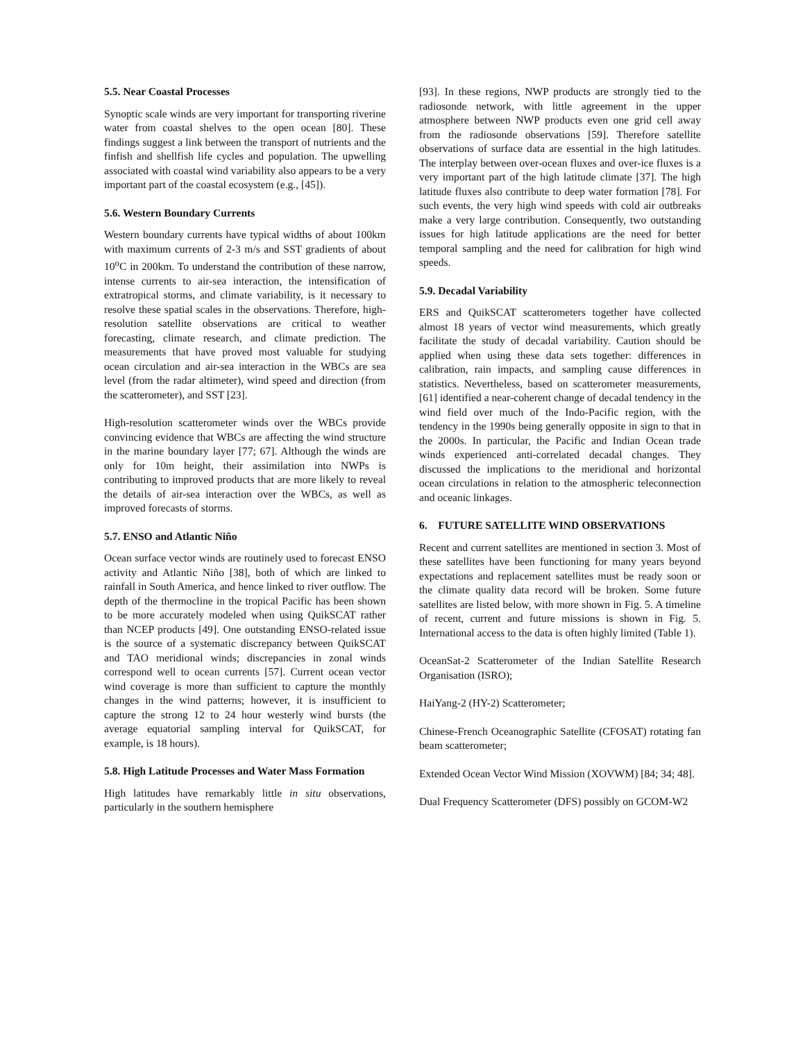5.5. Near Coastal Processes
Synoptic scale winds are very important for transporting riverine water from coastal shelves to the open ocean [80]. These findings suggest a link between the transport of nutrients and the finfish and shellfish life cycles and population. The upwelling associated with coastal wind variability also appears to be a very important part of the coastal ecosystem (e.g., [45]).
5.6. Western Boundary Currents
Western boundary currents have typical widths of about 100km with maximum currents of 2-3 m/s and SST gradients of about 10<sup>o</sup>C in 200km. To understand the contribution of these narrow, intense currents to air-sea interaction, the intensification of extratropical storms, and climate variability, is it necessary to resolve these spatial scales in the observations. Therefore, high-resolution satellite observations are critical to weather forecasting, climate research, and climate prediction. The measurements that have proved most valuable for studying ocean circulation and air-sea interaction in the WBCs are sea level (from the radar altimeter), wind speed and direction (from the scatterometer), and SST [23].
High-resolution scatterometer winds over the WBCs provide convincing evidence that WBCs are affecting the wind structure in the marine boundary layer [77; 67]. Although the winds are only for 10m height, their assimilation into NWPs is contributing to improved products that are more likely to reveal the details of air-sea interaction over the WBCs, as well as improved forecasts of storms.
5.7. ENSO and Atlantic Niño
Ocean surface vector winds are routinely used to forecast ENSO activity and Atlantic Niño [38], both of which are linked to rainfall in South America, and hence linked to river outflow. The depth of the thermocline in the tropical Pacific has been shown to be more accurately modeled when using QuikSCAT rather than NCEP products [49]. One outstanding ENSO-related issue is the source of a systematic discrepancy between QuikSCAT and TAO meridional winds; discrepancies in zonal winds correspond well to ocean currents [57]. Current ocean vector wind coverage is more than sufficient to capture the monthly changes in the wind patterns; however, it is insufficient to capture the strong 12 to 24 hour westerly wind bursts (the average equatorial sampling interval for QuikSCAT, for example, is 18 hours).
5.8. High Latitude Processes and Water Mass Formation
High latitudes have remarkably little in situ observations, particularly in the southern hemisphere
[93]. In these regions, NWP products are strongly tied to the radiosonde network, with little agreement in the upper atmosphere between NWP products even one grid cell away from the radiosonde observations [59]. Therefore satellite observations of surface data are essential in the high latitudes. The interplay between over-ocean fluxes and over-ice fluxes is a very important part of the high latitude climate [37]. The high latitude fluxes also contribute to deep water formation [78]. For such events, the very high wind speeds with cold air outbreaks make a very large contribution. Consequently, two outstanding issues for high latitude applications are the need for better temporal sampling and the need for calibration for high wind speeds.
5.9. Decadal Variability
ERS and QuikSCAT scatterometers together have collected almost 18 years of vector wind measurements, which greatly facilitate the study of decadal variability. Caution should be applied when using these data sets together: differences in calibration, rain impacts, and sampling cause differences in statistics. Nevertheless, based on scatterometer measurements, [61] identified a near-coherent change of decadal tendency in the wind field over much of the Indo-Pacific region, with the tendency in the 1990s being generally opposite in sign to that in the 2000s. In particular, the Pacific and Indian Ocean trade winds experienced anti-correlated decadal changes. They discussed the implications to the meridional and horizontal ocean circulations in relation to the atmospheric teleconnection and oceanic linkages.
6. FUTURE SATELLITE WIND OBSERVATIONS
Recent and current satellites are mentioned in section 3. Most of these satellites have been functioning for many years beyond expectations and replacement satellites must be ready soon or the climate quality data record will be broken. Some future satellites are listed below, with more shown in Fig. 5. A timeline of recent, current and future missions is shown in Fig. 5. International access to the data is often highly limited (Table 1).
OceanSat-2 Scatterometer of the Indian Satellite Research Organisation (ISRO);
HaiYang-2 (HY-2) Scatterometer;
Chinese-French Oceanographic Satellite (CFOSAT) rotating fan beam scatterometer;
Extended Ocean Vector Wind Mission (XOVWM) [84; 34; 48].
Dual Frequency Scatterometer (DFS) possibly on GCOM-W2